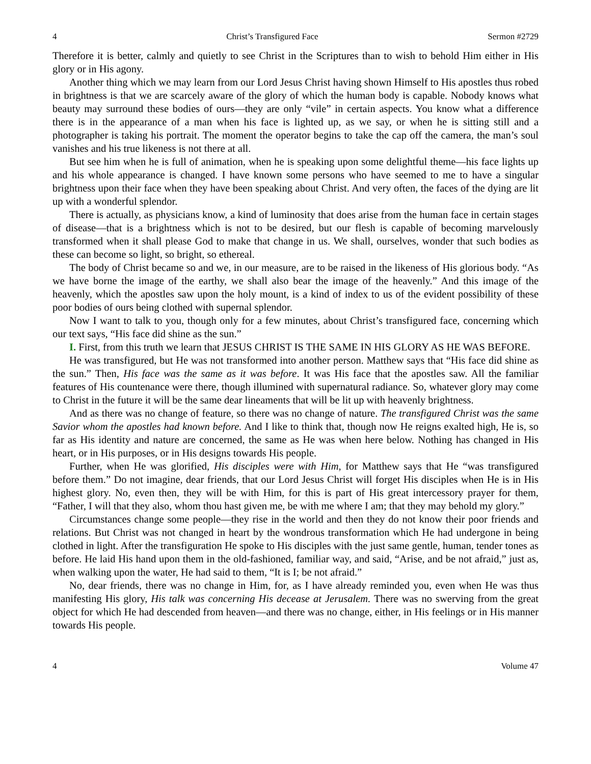4 Christ’s Transfigured Face Sermon #2729
Therefore it is better, calmly and quietly to see Christ in the Scriptures than to wish to behold Him either in His glory or in His agony.
Another thing which we may learn from our Lord Jesus Christ having shown Himself to His apostles thus robed in brightness is that we are scarcely aware of the glory of which the human body is capable. Nobody knows what beauty may surround these bodies of ours—they are only “vile” in certain aspects. You know what a difference there is in the appearance of a man when his face is lighted up, as we say, or when he is sitting still and a photographer is taking his portrait. The moment the operator begins to take the cap off the camera, the man’s soul vanishes and his true likeness is not there at all.
But see him when he is full of animation, when he is speaking upon some delightful theme—his face lights up and his whole appearance is changed. I have known some persons who have seemed to me to have a singular brightness upon their face when they have been speaking about Christ. And very often, the faces of the dying are lit up with a wonderful splendor.
There is actually, as physicians know, a kind of luminosity that does arise from the human face in certain stages of disease—that is a brightness which is not to be desired, but our flesh is capable of becoming marvelously transformed when it shall please God to make that change in us. We shall, ourselves, wonder that such bodies as these can become so light, so bright, so ethereal.
The body of Christ became so and we, in our measure, are to be raised in the likeness of His glorious body. “As we have borne the image of the earthy, we shall also bear the image of the heavenly.” And this image of the heavenly, which the apostles saw upon the holy mount, is a kind of index to us of the evident possibility of these poor bodies of ours being clothed with supernal splendor.
Now I want to talk to you, though only for a few minutes, about Christ’s transfigured face, concerning which our text says, “His face did shine as the sun.”
I. First, from this truth we learn that JESUS CHRIST IS THE SAME IN HIS GLORY AS HE WAS BEFORE.
He was transfigured, but He was not transformed into another person. Matthew says that “His face did shine as the sun.” Then, His face was the same as it was before. It was His face that the apostles saw. All the familiar features of His countenance were there, though illumined with supernatural radiance. So, whatever glory may come to Christ in the future it will be the same dear lineaments that will be lit up with heavenly brightness.
And as there was no change of feature, so there was no change of nature. The transfigured Christ was the same Savior whom the apostles had known before. And I like to think that, though now He reigns exalted high, He is, so far as His identity and nature are concerned, the same as He was when here below. Nothing has changed in His heart, or in His purposes, or in His designs towards His people.
Further, when He was glorified, His disciples were with Him, for Matthew says that He “was transfigured before them.” Do not imagine, dear friends, that our Lord Jesus Christ will forget His disciples when He is in His highest glory. No, even then, they will be with Him, for this is part of His great intercessory prayer for them, “Father, I will that they also, whom thou hast given me, be with me where I am; that they may behold my glory.”
Circumstances change some people—they rise in the world and then they do not know their poor friends and relations. But Christ was not changed in heart by the wondrous transformation which He had undergone in being clothed in light. After the transfiguration He spoke to His disciples with the just same gentle, human, tender tones as before. He laid His hand upon them in the old-fashioned, familiar way, and said, “Arise, and be not afraid,” just as, when walking upon the water, He had said to them, “It is I; be not afraid.”
No, dear friends, there was no change in Him, for, as I have already reminded you, even when He was thus manifesting His glory, His talk was concerning His decease at Jerusalem. There was no swerving from the great object for which He had descended from heaven—and there was no change, either, in His feelings or in His manner towards His people.
4 Volume 47